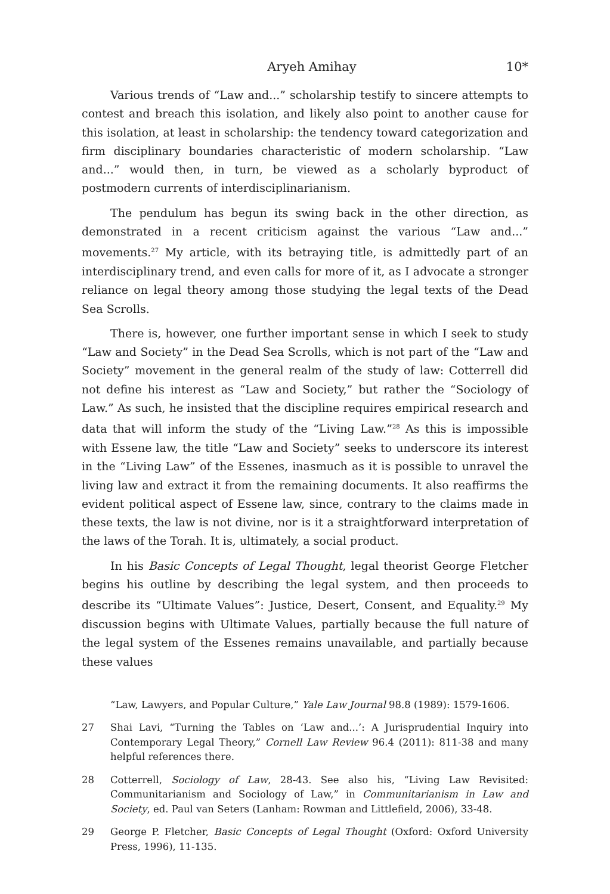Aryeh Amihay 10*
Various trends of “Law and...” scholarship testify to sincere attempts to contest and breach this isolation, and likely also point to another cause for this isolation, at least in scholarship: the tendency toward categorization and firm disciplinary boundaries characteristic of modern scholarship. “Law and...” would then, in turn, be viewed as a scholarly byproduct of postmodern currents of interdisciplinarianism.
The pendulum has begun its swing back in the other direction, as demonstrated in a recent criticism against the various “Law and...” movements.<sup>27</sup> My article, with its betraying title, is admittedly part of an interdisciplinary trend, and even calls for more of it, as I advocate a stronger reliance on legal theory among those studying the legal texts of the Dead Sea Scrolls.
There is, however, one further important sense in which I seek to study “Law and Society” in the Dead Sea Scrolls, which is not part of the “Law and Society” movement in the general realm of the study of law: Cotterrell did not define his interest as “Law and Society,” but rather the “Sociology of Law.” As such, he insisted that the discipline requires empirical research and data that will inform the study of the “Living Law.”<sup>28</sup> As this is impossible with Essene law, the title “Law and Society” seeks to underscore its interest in the “Living Law” of the Essenes, inasmuch as it is possible to unravel the living law and extract it from the remaining documents. It also reaffirms the evident political aspect of Essene law, since, contrary to the claims made in these texts, the law is not divine, nor is it a straightforward interpretation of the laws of the Torah. It is, ultimately, a social product.
In his Basic Concepts of Legal Thought, legal theorist George Fletcher begins his outline by describing the legal system, and then proceeds to describe its “Ultimate Values”: Justice, Desert, Consent, and Equality.<sup>29</sup> My discussion begins with Ultimate Values, partially because the full nature of the legal system of the Essenes remains unavailable, and partially because these values
“Law, Lawyers, and Popular Culture,” Yale Law Journal 98.8 (1989): 1579-1606.
27 Shai Lavi, “Turning the Tables on ‘Law and...’: A Jurisprudential Inquiry into Contemporary Legal Theory,” Cornell Law Review 96.4 (2011): 811-38 and many helpful references there.
28 Cotterrell, Sociology of Law, 28-43. See also his, “Living Law Revisited: Communitarianism and Sociology of Law,” in Communitarianism in Law and Society, ed. Paul van Seters (Lanham: Rowman and Littlefield, 2006), 33-48.
29 George P. Fletcher, Basic Concepts of Legal Thought (Oxford: Oxford University Press, 1996), 11-135.